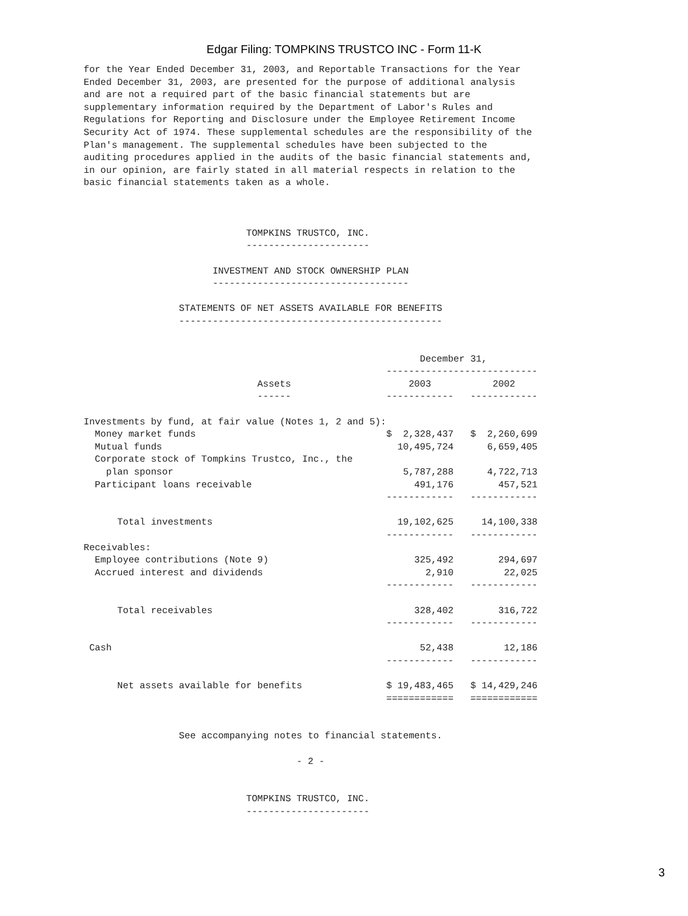Edgar Filing: TOMPKINS TRUSTCO INC - Form 11-K
for the Year Ended December 31, 2003, and Reportable Transactions for the Year
Ended December 31, 2003, are presented for the purpose of additional analysis
and are not a required part of the basic financial statements but are
supplementary information required by the Department of Labor's Rules and
Regulations for Reporting and Disclosure under the Employee Retirement Income
Security Act of 1974. These supplemental schedules are the responsibility of the
Plan's management. The supplemental schedules have been subjected to the
auditing procedures applied in the audits of the basic financial statements and,
in our opinion, are fairly stated in all material respects in relation to the
basic financial statements taken as a whole.



                             TOMPKINS TRUSTCO, INC.
                             ----------------------

                       INVESTMENT AND STOCK OWNERSHIP PLAN
                       -----------------------------------

                 STATEMENTS OF NET ASSETS AVAILABLE FOR BENEFITS
                 -----------------------------------------------


                                                            December 31,
                                                      ---------------------------
                               Assets                     2003           2002
                               ------                 ------------   ------------

Investments by fund, at fair value (Notes 1, 2 and 5):
  Money market funds                                  $  2,328,437   $  2,260,699
  Mutual funds                                          10,495,724      6,659,405
  Corporate stock of Tompkins Trustco, Inc., the
    plan sponsor                                         5,787,288      4,722,713
  Participant loans receivable                             491,176        457,521
                                                      ------------   ------------

      Total investments                                 19,102,625     14,100,338
                                                      ------------   ------------
Receivables:
  Employee contributions (Note 9)                          325,492        294,697
  Accrued interest and dividends                             2,910         22,025
                                                      ------------   ------------

      Total receivables                                    328,402        316,722
                                                      ------------   ------------

 Cash                                                       52,438         12,186
                                                      ------------   ------------

      Net assets available for benefits               $ 19,483,465   $ 14,429,246
                                                      ============   ============


                 See accompanying notes to financial statements.

                                      - 2 -


                             TOMPKINS TRUSTCO, INC.
                             ----------------------
3